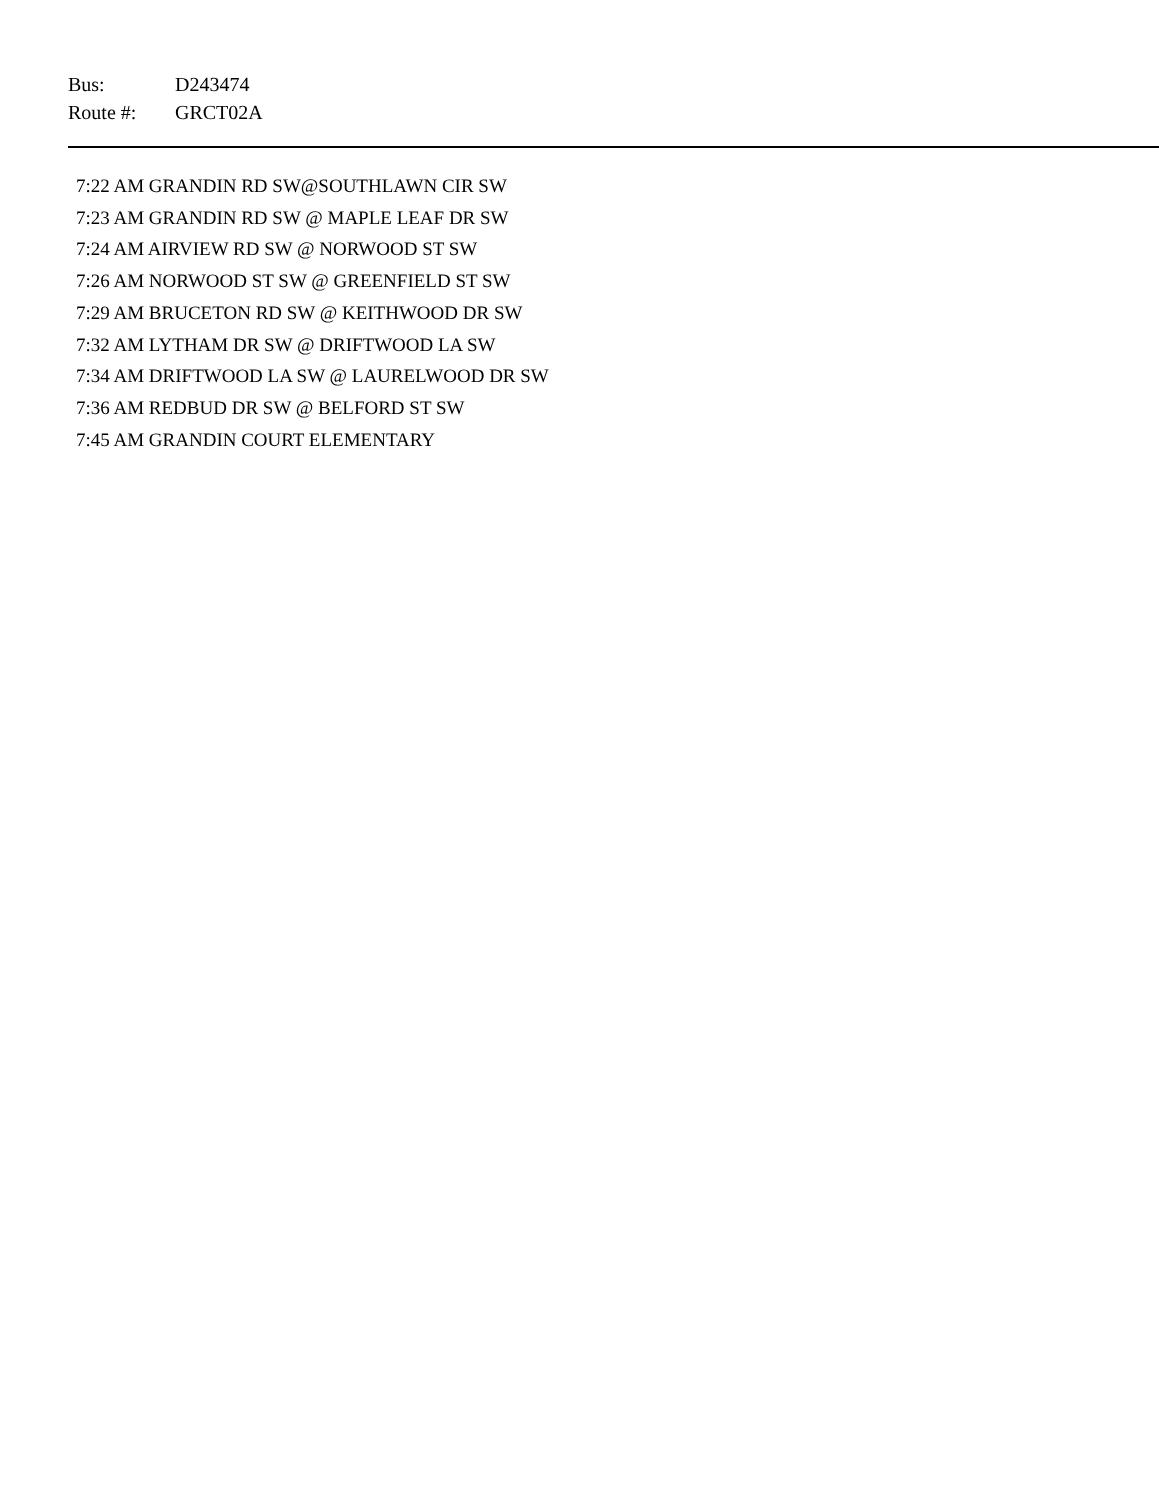Bus: D243474
Route #: GRCT02A
7:22 AM GRANDIN RD SW@SOUTHLAWN CIR SW
7:23 AM GRANDIN RD SW @ MAPLE LEAF DR SW
7:24 AM AIRVIEW RD SW @ NORWOOD ST SW
7:26 AM NORWOOD ST SW @ GREENFIELD ST SW
7:29 AM BRUCETON RD SW @ KEITHWOOD DR SW
7:32 AM LYTHAM DR SW @ DRIFTWOOD LA SW
7:34 AM DRIFTWOOD LA SW @ LAURELWOOD DR SW
7:36 AM REDBUD DR SW @ BELFORD ST SW
7:45 AM GRANDIN COURT ELEMENTARY